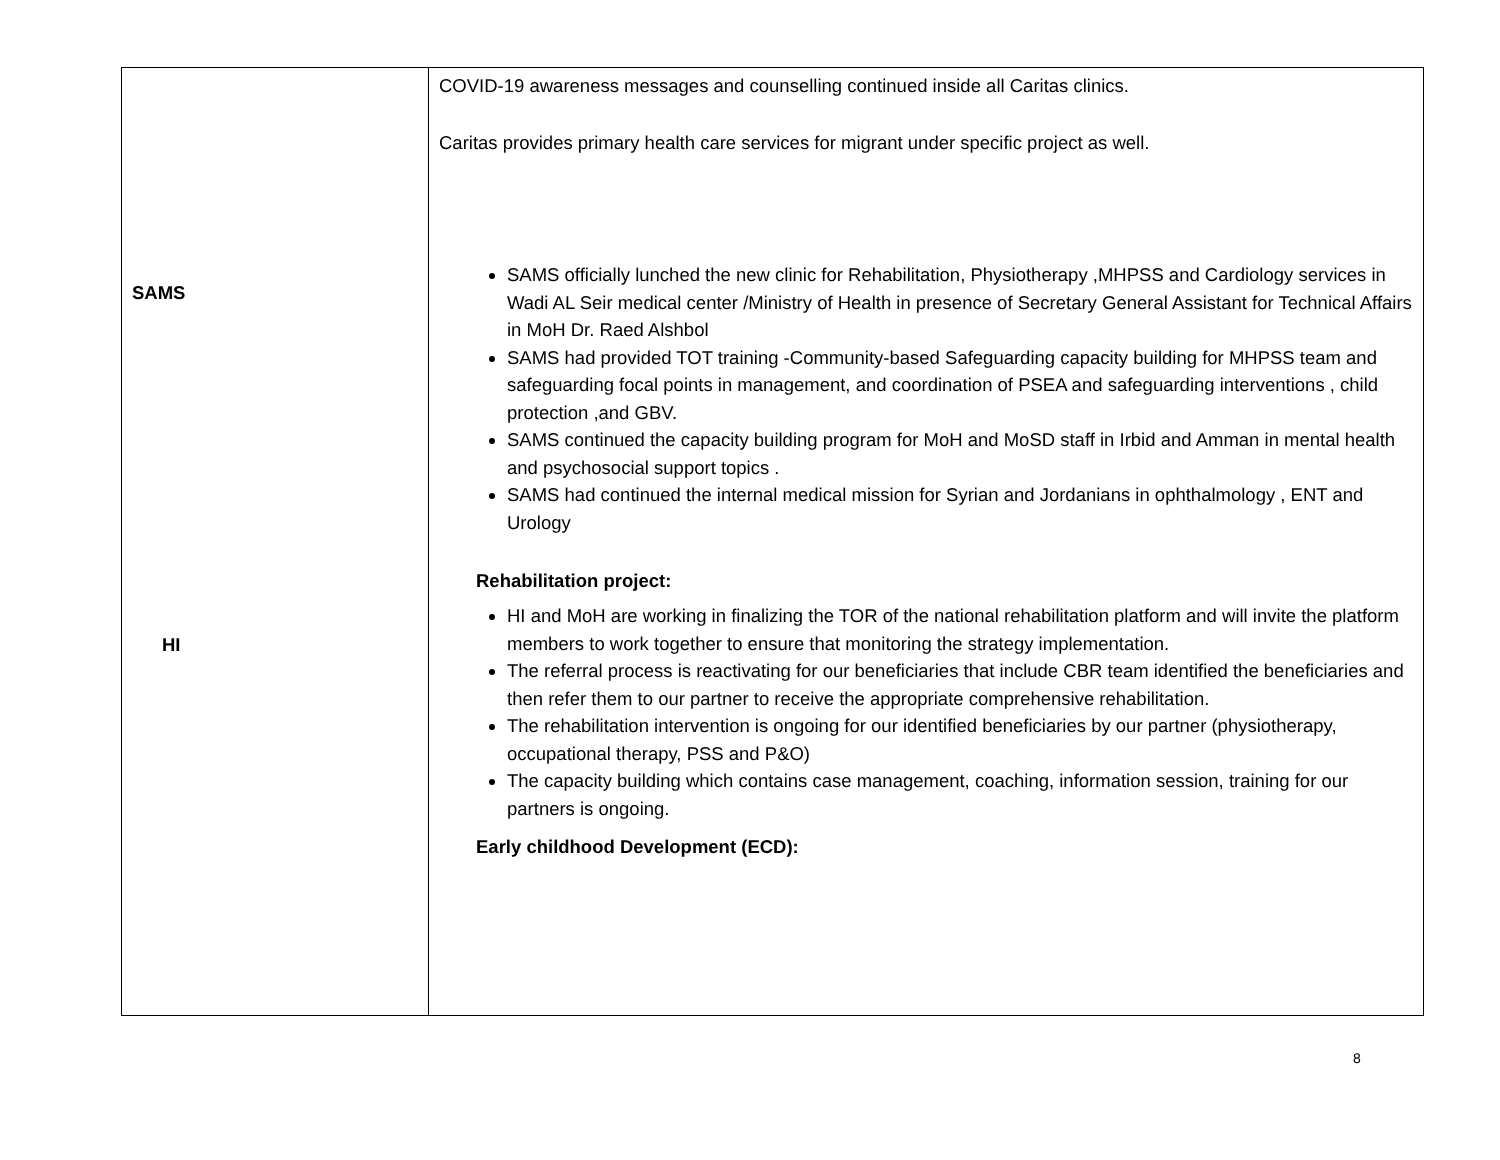| SAMS HI | COVID-19 awareness messages and counselling continued inside all Caritas clinics. Caritas provides primary health care services for migrant under specific project as well. SAMS officially lunched the new clinic for Rehabilitation, Physiotherapy ,MHPSS and Cardiology services in Wadi AL Seir medical center /Ministry of Health in presence of Secretary General Assistant for Technical Affairs in MoH Dr. Raed Alshbol SAMS had provided TOT training -Community-based Safeguarding capacity building for MHPSS team and safeguarding focal points in management, and coordination of PSEA and safeguarding interventions , child protection ,and GBV. SAMS continued the capacity building program for MoH and MoSD staff in Irbid and Amman in mental health and psychosocial support topics . SAMS had continued the internal medical mission for Syrian and Jordanians in ophthalmology , ENT and Urology Rehabilitation project: HI and MoH are working in finalizing the TOR of the national rehabilitation platform and will invite the platform members to work together to ensure that monitoring the strategy implementation. The referral process is reactivating for our beneficiaries that include CBR team identified the beneficiaries and then refer them to our partner to receive the appropriate comprehensive rehabilitation. The rehabilitation intervention is ongoing for our identified beneficiaries by our partner (physiotherapy, occupational therapy, PSS and P&O) The capacity building which contains case management, coaching, information session, training for our partners is ongoing. Early childhood Development (ECD): |
8